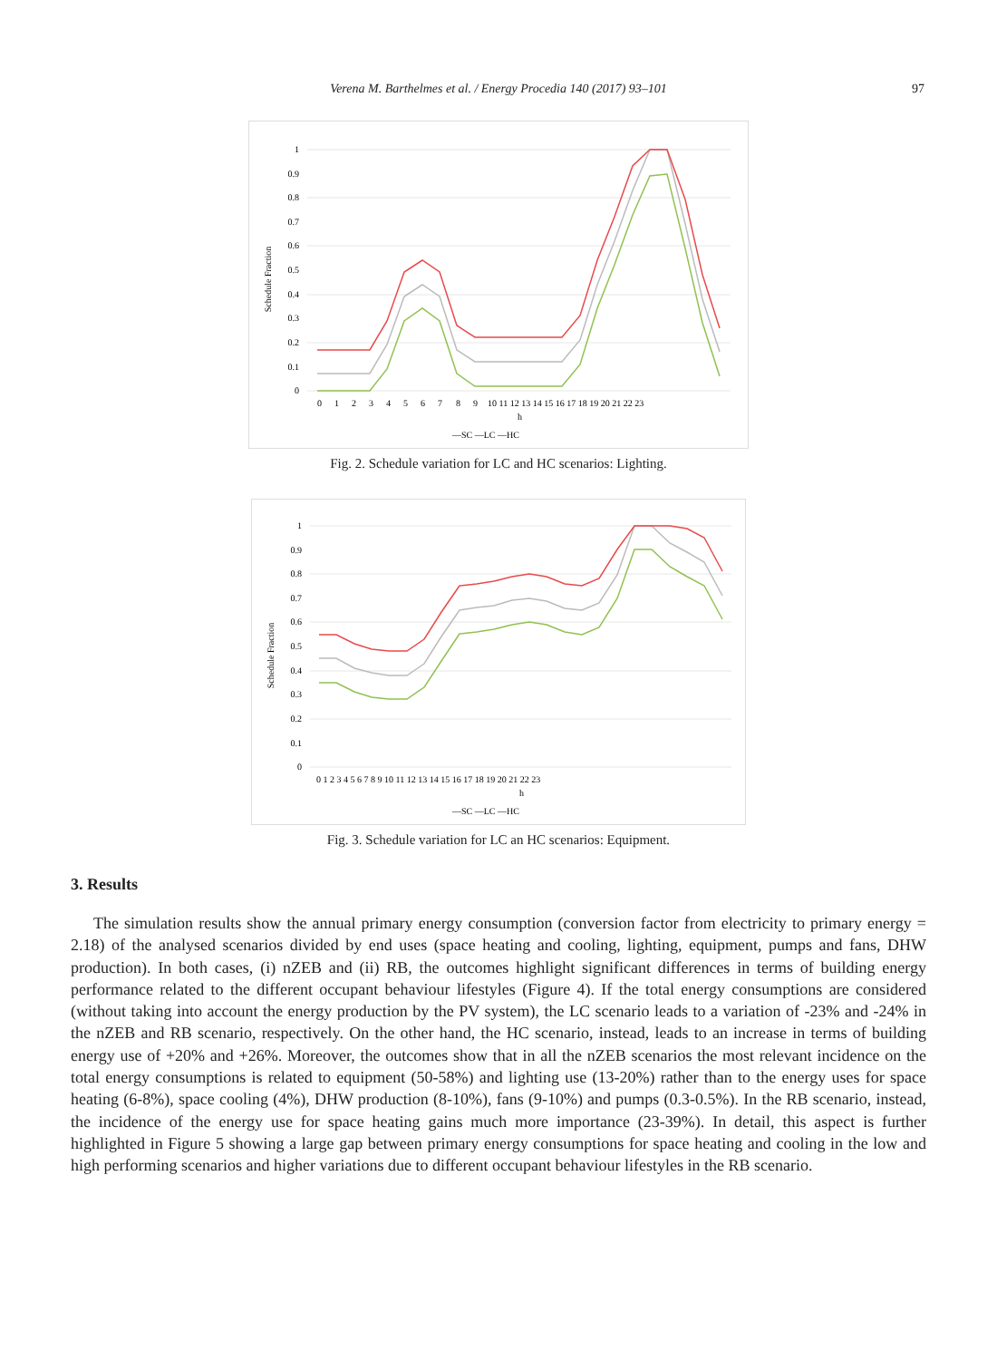Verena M. Barthelmes et al. / Energy Procedia 140 (2017) 93–101
97
1
0.9
0.8
0.7
0.6
0.5
0.4
0.3
0.2
0.1
0
Schedule Fraction
0
1
2
3
4
5
6
7
8
9
10 11 12 13 14 15 16 17 18 19 20 21 22 23
h
—SC —LC —HC
Fig. 2. Schedule variation for LC and HC scenarios: Lighting.
1
0.9
0.8
0.7
0.6
0.5
0.4
0.3
0.2
0.1
0
Schedule Fraction
0 1 2 3 4 5 6 7 8 9 10 11 12 13 14 15 16 17 18 19 20 21 22 23
h
—SC —LC —HC
Fig. 3. Schedule variation for LC an HC scenarios: Equipment.
3. Results
The simulation results show the annual primary energy consumption (conversion factor from electricity to primary energy = 2.18) of the analysed scenarios divided by end uses (space heating and cooling, lighting, equipment, pumps and fans, DHW production). In both cases, (i) nZEB and (ii) RB, the outcomes highlight significant differences in terms of building energy performance related to the different occupant behaviour lifestyles (Figure 4). If the total energy consumptions are considered (without taking into account the energy production by the PV system), the LC scenario leads to a variation of -23% and -24% in the nZEB and RB scenario, respectively. On the other hand, the HC scenario, instead, leads to an increase in terms of building energy use of +20% and +26%. Moreover, the outcomes show that in all the nZEB scenarios the most relevant incidence on the total energy consumptions is related to equipment (50-58%) and lighting use (13-20%) rather than to the energy uses for space heating (6-8%), space cooling (4%), DHW production (8-10%), fans (9-10%) and pumps (0.3-0.5%). In the RB scenario, instead, the incidence of the energy use for space heating gains much more importance (23-39%). In detail, this aspect is further highlighted in Figure 5 showing a large gap between primary energy consumptions for space heating and cooling in the low and high performing scenarios and higher variations due to different occupant behaviour lifestyles in the RB scenario.